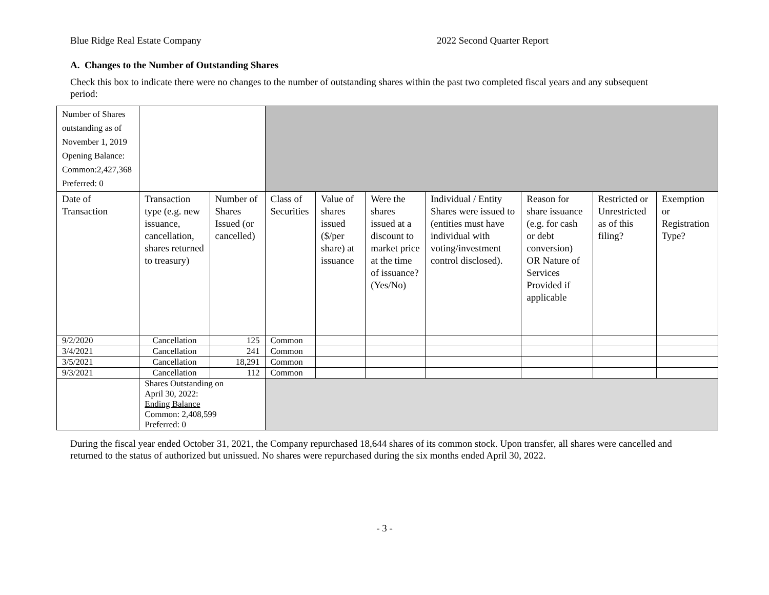Blue Ridge Real Estate Company 2022 Second Quarter Report
A. Changes to the Number of Outstanding Shares
Check this box to indicate there were no changes to the number of outstanding shares within the past two completed fiscal years and any subsequent period:
| Number of Shares outstanding as of November 1, 2019 Opening Balance: Common:2,427,368 Preferred: 0 | | | | | | | | | |
| Date of Transaction | Transaction type (e.g. new issuance, cancellation, shares returned to treasury) | Number of Shares Issued (or cancelled) | Class of Securities | Value of shares issued ($/per share) at issuance | Were the shares issued at a discount to market price at the time of issuance? (Yes/No) | Individual / Entity Shares were issued to (entities must have individual with voting/investment control disclosed). | Reason for share issuance (e.g. for cash or debt conversion) OR Nature of Services Provided if applicable | Restricted or Unrestricted as of this filing? | Exemption or Registration Type? |
| 9/2/2020 | Cancellation | 125 | Common | | | | | | |
| 3/4/2021 | Cancellation | 241 | Common | | | | | | |
| 3/5/2021 | Cancellation | 18,291 | Common | | | | | | |
| 9/3/2021 | Cancellation | 112 | Common | | | | | | |
| | Shares Outstanding on April 30, 2022: Ending Balance Common: 2,408,599 Preferred: 0 | | | | | | | | |
During the fiscal year ended October 31, 2021, the Company repurchased 18,644 shares of its common stock. Upon transfer, all shares were cancelled and returned to the status of authorized but unissued. No shares were repurchased during the six months ended April 30, 2022.
- 3 -